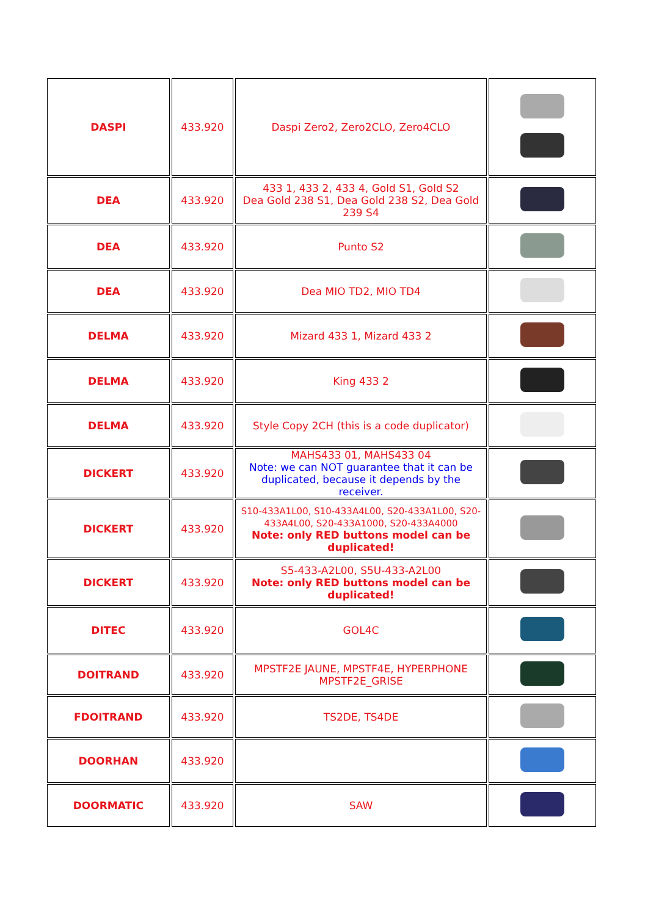| DASPI | 433.920 | Daspi Zero2, Zero2CLO, Zero4CLO | |
| DEA | 433.920 | 433 1, 433 2, 433 4, Gold S1, Gold S2 Dea Gold 238 S1, Dea Gold 238 S2, Dea Gold 239 S4 | |
| DEA | 433.920 | Punto S2 | |
| DEA | 433.920 | Dea MIO TD2, MIO TD4 | |
| DELMA | 433.920 | Mizard 433 1, Mizard 433 2 | |
| DELMA | 433.920 | King 433 2 | |
| DELMA | 433.920 | Style Copy 2CH (this is a code duplicator) | |
| DICKERT | 433.920 | MAHS433 01, MAHS433 04 Note: we can NOT guarantee that it can be duplicated, because it depends by the receiver. | |
| DICKERT | 433.920 | S10-433A1L00, S10-433A4L00, S20-433A1L00, S20-433A4L00, S20-433A1000, S20-433A4000 Note: only RED buttons model can be duplicated! | |
| DICKERT | 433.920 | S5-433-A2L00, S5U-433-A2L00 Note: only RED buttons model can be duplicated! | |
| DITEC | 433.920 | GOL4C | |
| DOITRAND | 433.920 | MPSTF2E JAUNE, MPSTF4E, HYPERPHONE MPSTF2E_GRISE | |
| FDOITRAND | 433.920 | TS2DE, TS4DE | |
| DOORHAN | 433.920 | | |
| DOORMATIC | 433.920 | SAW | |